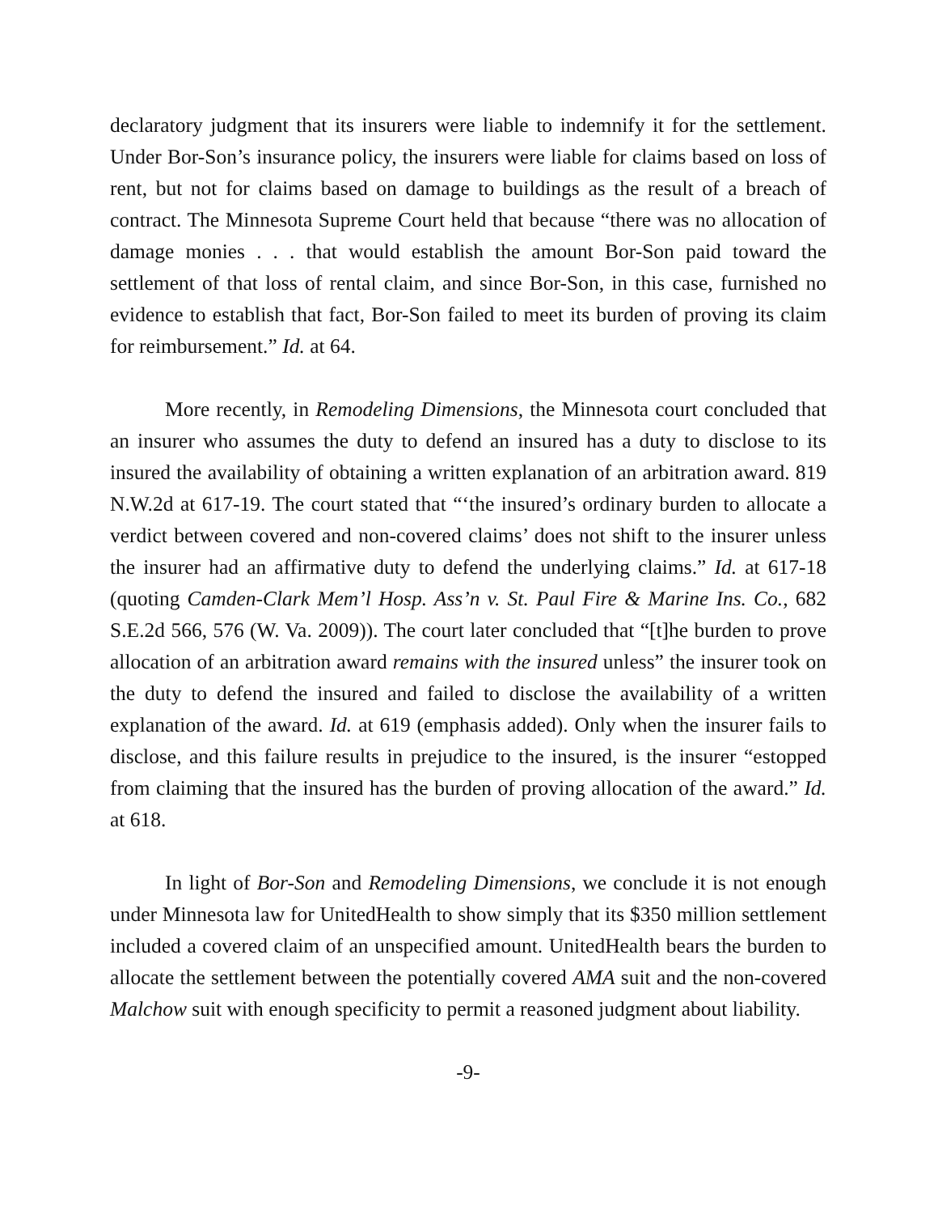declaratory judgment that its insurers were liable to indemnify it for the settlement. Under Bor-Son’s insurance policy, the insurers were liable for claims based on loss of rent, but not for claims based on damage to buildings as the result of a breach of contract. The Minnesota Supreme Court held that because “there was no allocation of damage monies . . . that would establish the amount Bor-Son paid toward the settlement of that loss of rental claim, and since Bor-Son, in this case, furnished no evidence to establish that fact, Bor-Son failed to meet its burden of proving its claim for reimbursement.” Id. at 64.
More recently, in Remodeling Dimensions, the Minnesota court concluded that an insurer who assumes the duty to defend an insured has a duty to disclose to its insured the availability of obtaining a written explanation of an arbitration award. 819 N.W.2d at 617-19. The court stated that “‘the insured’s ordinary burden to allocate a verdict between covered and non-covered claims’ does not shift to the insurer unless the insurer had an affirmative duty to defend the underlying claims.” Id. at 617-18 (quoting Camden-Clark Mem’l Hosp. Ass’n v. St. Paul Fire & Marine Ins. Co., 682 S.E.2d 566, 576 (W. Va. 2009)). The court later concluded that “[t]he burden to prove allocation of an arbitration award remains with the insured unless” the insurer took on the duty to defend the insured and failed to disclose the availability of a written explanation of the award. Id. at 619 (emphasis added). Only when the insurer fails to disclose, and this failure results in prejudice to the insured, is the insurer “estopped from claiming that the insured has the burden of proving allocation of the award.” Id. at 618.
In light of Bor-Son and Remodeling Dimensions, we conclude it is not enough under Minnesota law for UnitedHealth to show simply that its $350 million settlement included a covered claim of an unspecified amount. UnitedHealth bears the burden to allocate the settlement between the potentially covered AMA suit and the non-covered Malchow suit with enough specificity to permit a reasoned judgment about liability.
-9-